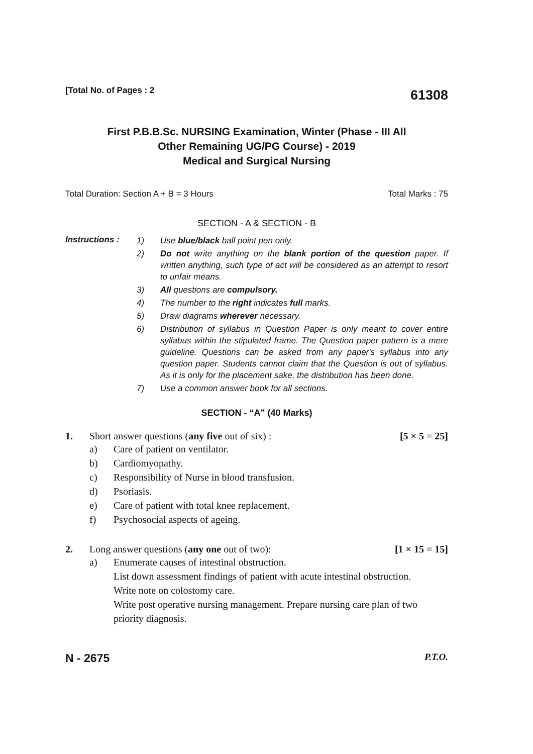[Total No. of Pages : 2
61308
First P.B.B.Sc. NURSING Examination, Winter (Phase - III All
Other Remaining UG/PG Course) - 2019
Medical and Surgical Nursing
Total Duration: Section A + B = 3 Hours
Total Marks : 75
SECTION - A & SECTION - B
Instructions :
1) Use blue/black ball point pen only.
2) Do not write anything on the blank portion of the question paper. If written anything, such type of act will be considered as an attempt to resort to unfair means.
3) All questions are compulsory.
4) The number to the right indicates full marks.
5) Draw diagrams wherever necessary.
6) Distribution of syllabus in Question Paper is only meant to cover entire syllabus within the stipulated frame. The Question paper pattern is a mere guideline. Questions can be asked from any paper's syllabus into any question paper. Students cannot claim that the Question is out of syllabus. As it is only for the placement sake, the distribution has been done.
7) Use a common answer book for all sections.
SECTION - “A” (40 Marks)
1. Short answer questions (any five out of six) : [5 × 5 = 25]
a) Care of patient on ventilator.
b) Cardiomyopathy.
c) Responsibility of Nurse in blood transfusion.
d) Psoriasis.
e) Care of patient with total knee replacement.
f) Psychosocial aspects of ageing.
2. Long answer questions (any one out of two): [1 × 15 = 15]
a) Enumerate causes of intestinal obstruction.
List down assessment findings of patient with acute intestinal obstruction.
Write note on colostomy care.
Write post operative nursing management. Prepare nursing care plan of two priority diagnosis.
N - 2675
P.T.O.